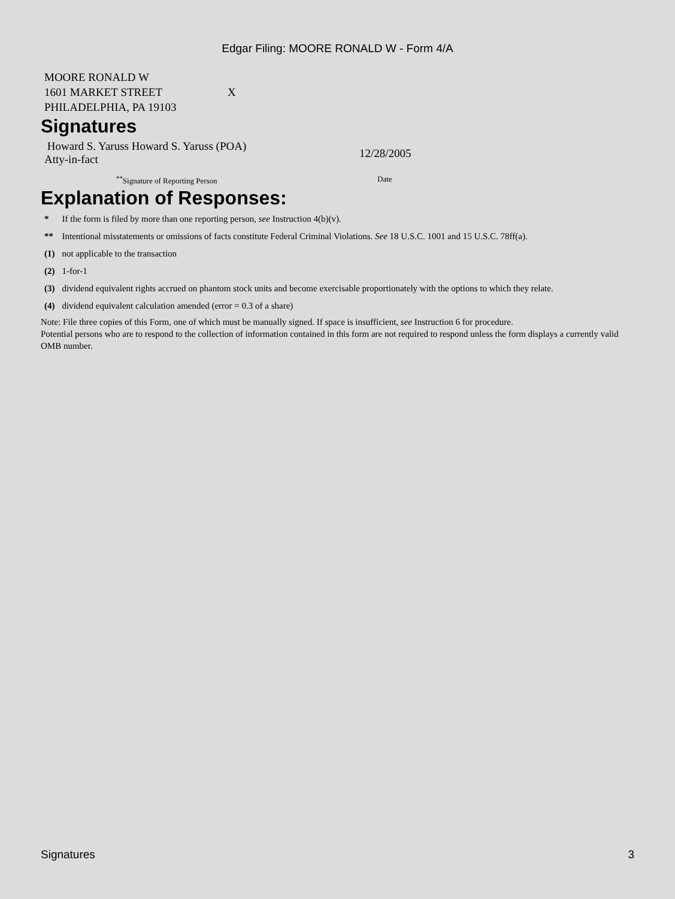Edgar Filing: MOORE RONALD W - Form 4/A
| MOORE RONALD W 1601 MARKET STREET PHILADELPHIA, PA 19103 | X |
Signatures
| Howard S. Yaruss Howard S. Yaruss (POA) Atty-in-fact | 12/28/2005 |
| <sup>**</sup> Signature of Reporting Person | Date |
Explanation of Responses:
| * | If the form is filed by more than one reporting person, see Instruction 4(b)(v). |
| ** | Intentional misstatements or omissions of facts constitute Federal Criminal Violations. See 18 U.S.C. 1001 and 15 U.S.C. 78ff(a). |
| (1) | not applicable to the transaction |
| (2) | 1-for-1 |
| (3) | dividend equivalent rights accrued on phantom stock units and become exercisable proportionately with the options to which they relate. |
| (4) | dividend equivalent calculation amended (error = 0.3 of a share) |
Note: File three copies of this Form, one of which must be manually signed. If space is insufficient, see Instruction 6 for procedure.
Potential persons who are to respond to the collection of information contained in this form are not required to respond unless the form displays a currently valid OMB number.
Signatures 3